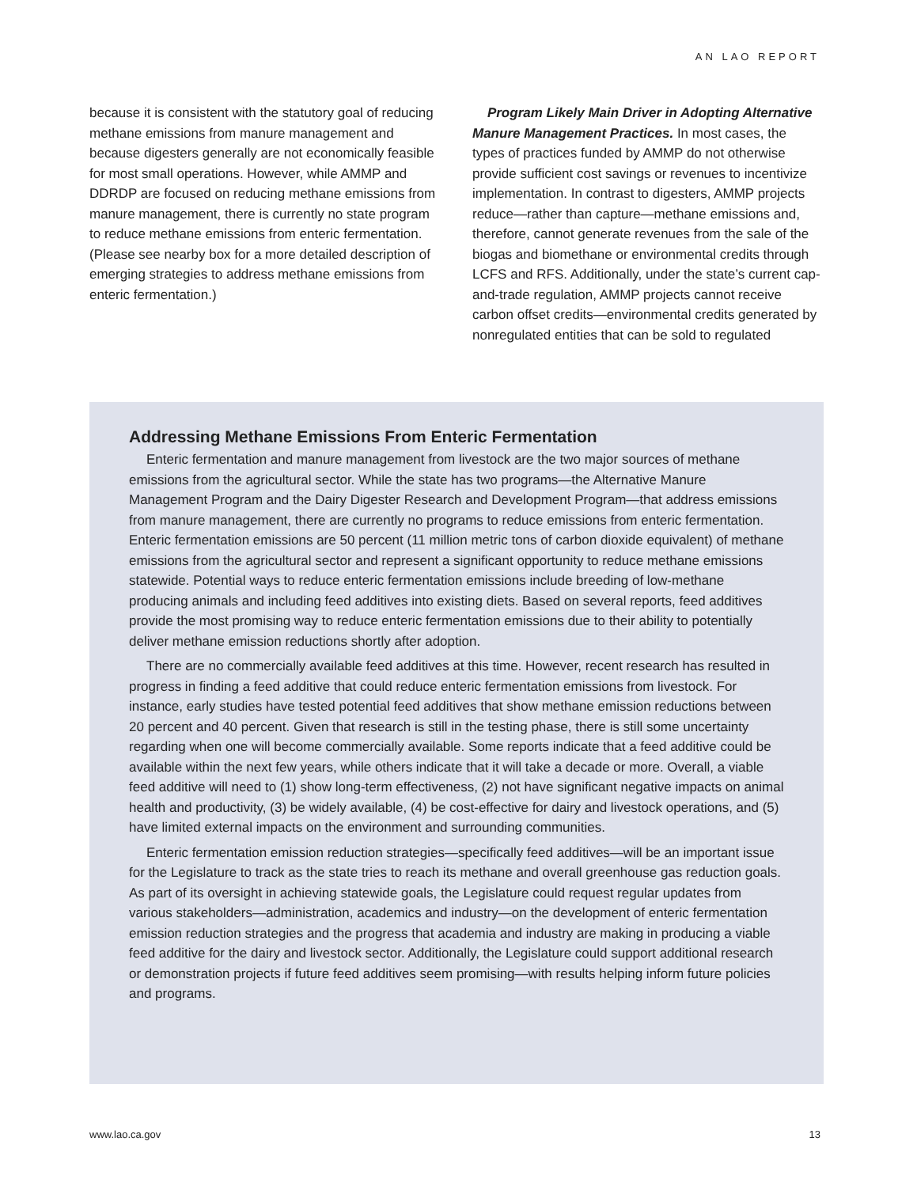AN LAO REPORT
because it is consistent with the statutory goal of reducing methane emissions from manure management and because digesters generally are not economically feasible for most small operations. However, while AMMP and DDRDP are focused on reducing methane emissions from manure management, there is currently no state program to reduce methane emissions from enteric fermentation. (Please see nearby box for a more detailed description of emerging strategies to address methane emissions from enteric fermentation.)
Program Likely Main Driver in Adopting Alternative Manure Management Practices. In most cases, the types of practices funded by AMMP do not otherwise provide sufficient cost savings or revenues to incentivize implementation. In contrast to digesters, AMMP projects reduce—rather than capture—methane emissions and, therefore, cannot generate revenues from the sale of the biogas and biomethane or environmental credits through LCFS and RFS. Additionally, under the state’s current cap-and-trade regulation, AMMP projects cannot receive carbon offset credits—environmental credits generated by nonregulated entities that can be sold to regulated
Addressing Methane Emissions From Enteric Fermentation
Enteric fermentation and manure management from livestock are the two major sources of methane emissions from the agricultural sector. While the state has two programs—the Alternative Manure Management Program and the Dairy Digester Research and Development Program—that address emissions from manure management, there are currently no programs to reduce emissions from enteric fermentation. Enteric fermentation emissions are 50 percent (11 million metric tons of carbon dioxide equivalent) of methane emissions from the agricultural sector and represent a significant opportunity to reduce methane emissions statewide. Potential ways to reduce enteric fermentation emissions include breeding of low-methane producing animals and including feed additives into existing diets. Based on several reports, feed additives provide the most promising way to reduce enteric fermentation emissions due to their ability to potentially deliver methane emission reductions shortly after adoption.
There are no commercially available feed additives at this time. However, recent research has resulted in progress in finding a feed additive that could reduce enteric fermentation emissions from livestock. For instance, early studies have tested potential feed additives that show methane emission reductions between 20 percent and 40 percent. Given that research is still in the testing phase, there is still some uncertainty regarding when one will become commercially available. Some reports indicate that a feed additive could be available within the next few years, while others indicate that it will take a decade or more. Overall, a viable feed additive will need to (1) show long-term effectiveness, (2) not have significant negative impacts on animal health and productivity, (3) be widely available, (4) be cost-effective for dairy and livestock operations, and (5) have limited external impacts on the environment and surrounding communities.
Enteric fermentation emission reduction strategies—specifically feed additives—will be an important issue for the Legislature to track as the state tries to reach its methane and overall greenhouse gas reduction goals. As part of its oversight in achieving statewide goals, the Legislature could request regular updates from various stakeholders—administration, academics and industry—on the development of enteric fermentation emission reduction strategies and the progress that academia and industry are making in producing a viable feed additive for the dairy and livestock sector. Additionally, the Legislature could support additional research or demonstration projects if future feed additives seem promising—with results helping inform future policies and programs.
www.lao.ca.gov 13